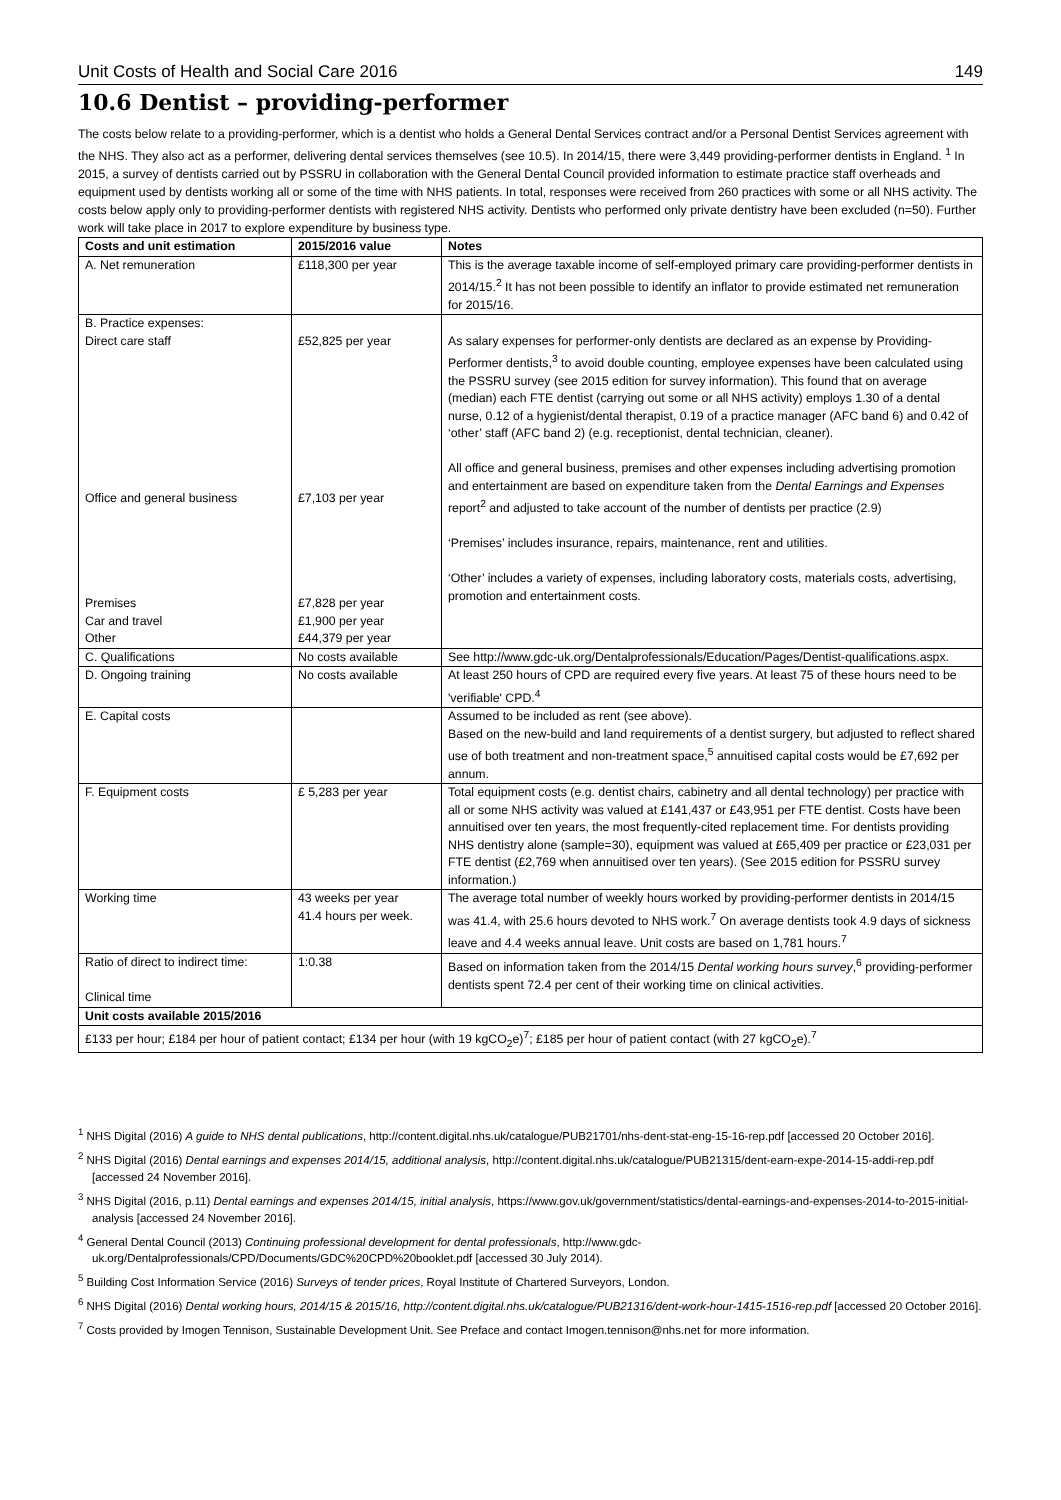Unit Costs of Health and Social Care 2016 149
10.6 Dentist – providing-performer
The costs below relate to a providing-performer, which is a dentist who holds a General Dental Services contract and/or a Personal Dentist Services agreement with the NHS. They also act as a performer, delivering dental services themselves (see 10.5). In 2014/15, there were 3,449 providing-performer dentists in England. <sup>1</sup> In 2015, a survey of dentists carried out by PSSRU in collaboration with the General Dental Council provided information to estimate practice staff overheads and equipment used by dentists working all or some of the time with NHS patients. In total, responses were received from 260 practices with some or all NHS activity. The costs below apply only to providing-performer dentists with registered NHS activity. Dentists who performed only private dentistry have been excluded (n=50). Further work will take place in 2017 to explore expenditure by business type.
| Costs and unit estimation | 2015/2016 value | Notes |
| --- | --- | --- |
| A. Net remuneration | £118,300 per year | This is the average taxable income of self-employed primary care providing-performer dentists in 2014/15.<sup>2</sup> It has not been possible to identify an inflator to provide estimated net remuneration for 2015/16. |
| B. Practice expenses: Direct care staff Office and general business Premises Car and travel Other | £52,825 per year £7,103 per year £7,828 per year £1,900 per year £44,379 per year | As salary expenses for performer-only dentists are declared as an expense by Providing-Performer dentists,<sup>3</sup> to avoid double counting, employee expenses have been calculated using the PSSRU survey (see 2015 edition for survey information). This found that on average (median) each FTE dentist (carrying out some or all NHS activity) employs 1.30 of a dental nurse, 0.12 of a hygienist/dental therapist, 0.19 of a practice manager (AFC band 6) and 0.42 of ‘other’ staff (AFC band 2) (e.g. receptionist, dental technician, cleaner). All office and general business, premises and other expenses including advertising promotion and entertainment are based on expenditure taken from the Dental Earnings and Expenses report<sup>2</sup> and adjusted to take account of the number of dentists per practice (2.9) ‘Premises’ includes insurance, repairs, maintenance, rent and utilities. ‘Other’ includes a variety of expenses, including laboratory costs, materials costs, advertising, promotion and entertainment costs. |
| C. Qualifications | No costs available | See http://www.gdc-uk.org/Dentalprofessionals/Education/Pages/Dentist-qualifications.aspx. |
| D. Ongoing training | No costs available | At least 250 hours of CPD are required every five years. At least 75 of these hours need to be 'verifiable' CPD.<sup>4</sup> |
| E. Capital costs | | Assumed to be included as rent (see above). Based on the new-build and land requirements of a dentist surgery, but adjusted to reflect shared use of both treatment and non-treatment space,<sup>5</sup> annuitised capital costs would be £7,692 per annum. |
| F. Equipment costs | £ 5,283 per year | Total equipment costs (e.g. dentist chairs, cabinetry and all dental technology) per practice with all or some NHS activity was valued at £141,437 or £43,951 per FTE dentist. Costs have been annuitised over ten years, the most frequently-cited replacement time. For dentists providing NHS dentistry alone (sample=30), equipment was valued at £65,409 per practice or £23,031 per FTE dentist (£2,769 when annuitised over ten years). (See 2015 edition for PSSRU survey information.) |
| Working time | 43 weeks per year 41.4 hours per week. | The average total number of weekly hours worked by providing-performer dentists in 2014/15 was 41.4, with 25.6 hours devoted to NHS work.<sup>7</sup> On average dentists took 4.9 days of sickness leave and 4.4 weeks annual leave. Unit costs are based on 1,781 hours.<sup>7</sup> |
| Ratio of direct to indirect time: Clinical time | 1:0.38 | Based on information taken from the 2014/15 Dental working hours survey ,<sup>6</sup> providing-performer dentists spent 72.4 per cent of their working time on clinical activities. |
| Unit costs available 2015/2016 | | |
| £133 per hour; £184 per hour of patient contact; £134 per hour (with 19 kgCO<sub>2</sub>e)<sup>7</sup>; £185 per hour of patient contact (with 27 kgCO<sub>2</sub>e).<sup>7</sup> | | |
<sup>1</sup> NHS Digital (2016) A guide to NHS dental publications, http://content.digital.nhs.uk/catalogue/PUB21701/nhs-dent-stat-eng-15-16-rep.pdf [accessed 20 October 2016].
<sup>2</sup> NHS Digital (2016) Dental earnings and expenses 2014/15, additional analysis, http://content.digital.nhs.uk/catalogue/PUB21315/dent-earn-expe-2014-15-addi-rep.pdf [accessed 24 November 2016].
<sup>3</sup> NHS Digital (2016, p.11) Dental earnings and expenses 2014/15, initial analysis, https://www.gov.uk/government/statistics/dental-earnings-and-expenses-2014-to-2015-initial-analysis [accessed 24 November 2016].
<sup>4</sup> General Dental Council (2013) Continuing professional development for dental professionals, http://www.gdc-uk.org/Dentalprofessionals/CPD/Documents/GDC%20CPD%20booklet.pdf [accessed 30 July 2014).
<sup>5</sup> Building Cost Information Service (2016) Surveys of tender prices, Royal Institute of Chartered Surveyors, London.
<sup>6</sup> NHS Digital (2016) Dental working hours, 2014/15 & 2015/16, http://content.digital.nhs.uk/catalogue/PUB21316/dent-work-hour-1415-1516-rep.pdf [accessed 20 October 2016].
<sup>7</sup> Costs provided by Imogen Tennison, Sustainable Development Unit. See Preface and contact Imogen.tennison@nhs.net for more information.